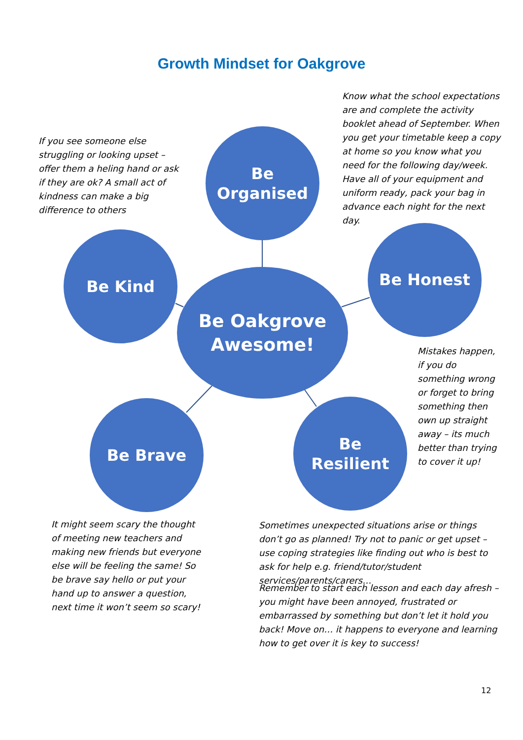Growth Mindset for Oakgrove
If you see someone else struggling or looking upset – offer them a heling hand or ask if they are ok? A small act of kindness can make a big difference to others
Be
Organised
Know what the school expectations are and complete the activity booklet ahead of September. When you get your timetable keep a copy at home so you know what you need for the following day/week. Have all of your equipment and uniform ready, pack your bag in advance each night for the next day.
Be Kind Be Honest
Be Oakgrove
Awesome!
Mistakes happen, if you do something wrong or forget to bring something then own up straight away – its much better than trying to cover it up!
Be Brave
Be
Resilient
It might seem scary the thought of meeting new teachers and making new friends but everyone else will be feeling the same! So be brave say hello or put your hand up to answer a question, next time it won’t seem so scary!
Sometimes unexpected situations arise or things don’t go as planned! Try not to panic or get upset – use coping strategies like finding out who is best to ask for help e.g. friend/tutor/student services/parents/carers…
Remember to start each lesson and each day afresh – you might have been annoyed, frustrated or embarrassed by something but don’t let it hold you back! Move on… it happens to everyone and learning how to get over it is key to success!
12